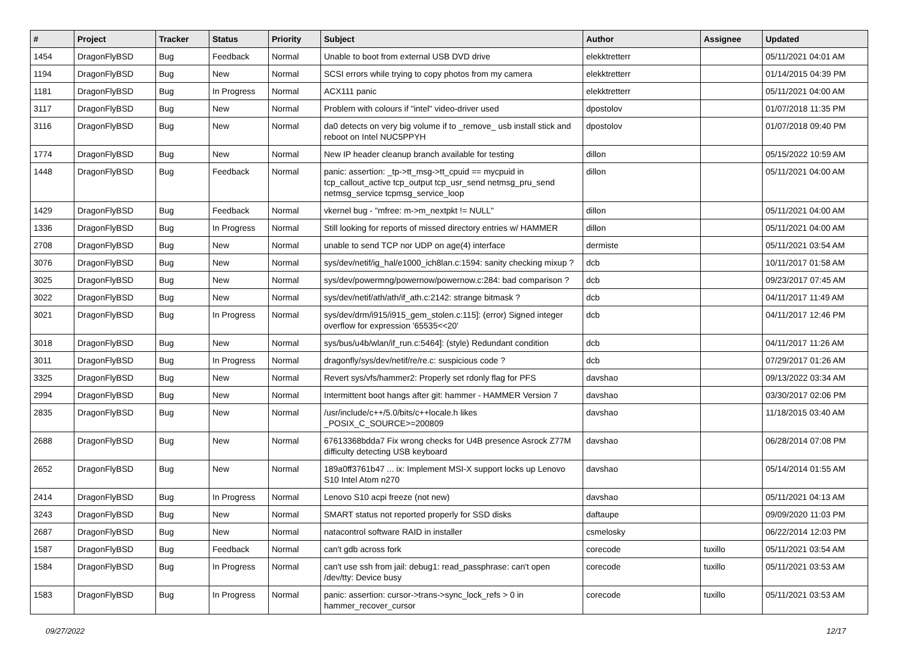| # | Project | Tracker | Status | Priority | Subject | Author | Assignee | Updated |
| --- | --- | --- | --- | --- | --- | --- | --- | --- |
| 1454 | DragonFlyBSD | Bug | Feedback | Normal | Unable to boot from external USB DVD drive | elekktretterr | | 05/11/2021 04:01 AM |
| 1194 | DragonFlyBSD | Bug | New | Normal | SCSI errors while trying to copy photos from my camera | elekktretterr | | 01/14/2015 04:39 PM |
| 1181 | DragonFlyBSD | Bug | In Progress | Normal | ACX111 panic | elekktretterr | | 05/11/2021 04:00 AM |
| 3117 | DragonFlyBSD | Bug | New | Normal | Problem with colours if "intel" video-driver used | dpostolov | | 01/07/2018 11:35 PM |
| 3116 | DragonFlyBSD | Bug | New | Normal | da0 detects on very big volume if to _remove_ usb install stick and reboot on Intel NUC5PPYH | dpostolov | | 01/07/2018 09:40 PM |
| 1774 | DragonFlyBSD | Bug | New | Normal | New IP header cleanup branch available for testing | dillon | | 05/15/2022 10:59 AM |
| 1448 | DragonFlyBSD | Bug | Feedback | Normal | panic: assertion: _tp->tt_msg->tt_cpuid == mycpuid in tcp_callout_active tcp_output tcp_usr_send netmsg_pru_send netmsg_service tcpmsg_service_loop | dillon | | 05/11/2021 04:00 AM |
| 1429 | DragonFlyBSD | Bug | Feedback | Normal | vkernel bug - "mfree: m->m_nextpkt != NULL" | dillon | | 05/11/2021 04:00 AM |
| 1336 | DragonFlyBSD | Bug | In Progress | Normal | Still looking for reports of missed directory entries w/ HAMMER | dillon | | 05/11/2021 04:00 AM |
| 2708 | DragonFlyBSD | Bug | New | Normal | unable to send TCP nor UDP on age(4) interface | dermiste | | 05/11/2021 03:54 AM |
| 3076 | DragonFlyBSD | Bug | New | Normal | sys/dev/netif/ig_hal/e1000_ich8lan.c:1594: sanity checking mixup ? | dcb | | 10/11/2017 01:58 AM |
| 3025 | DragonFlyBSD | Bug | New | Normal | sys/dev/powermng/powernow/powernow.c:284: bad comparison ? | dcb | | 09/23/2017 07:45 AM |
| 3022 | DragonFlyBSD | Bug | New | Normal | sys/dev/netif/ath/ath/if_ath.c:2142: strange bitmask ? | dcb | | 04/11/2017 11:49 AM |
| 3021 | DragonFlyBSD | Bug | In Progress | Normal | sys/dev/drm/i915/i915_gem_stolen.c:115]: (error) Signed integer overflow for expression '65535<<20' | dcb | | 04/11/2017 12:46 PM |
| 3018 | DragonFlyBSD | Bug | New | Normal | sys/bus/u4b/wlan/if_run.c:5464]: (style) Redundant condition | dcb | | 04/11/2017 11:26 AM |
| 3011 | DragonFlyBSD | Bug | In Progress | Normal | dragonfly/sys/dev/netif/re/re.c: suspicious code ? | dcb | | 07/29/2017 01:26 AM |
| 3325 | DragonFlyBSD | Bug | New | Normal | Revert sys/vfs/hammer2: Properly set rdonly flag for PFS | davshao | | 09/13/2022 03:34 AM |
| 2994 | DragonFlyBSD | Bug | New | Normal | Intermittent boot hangs after git: hammer - HAMMER Version 7 | davshao | | 03/30/2017 02:06 PM |
| 2835 | DragonFlyBSD | Bug | New | Normal | /usr/include/c++/5.0/bits/c++locale.h likes _POSIX_C_SOURCE>=200809 | davshao | | 11/18/2015 03:40 AM |
| 2688 | DragonFlyBSD | Bug | New | Normal | 67613368bdda7 Fix wrong checks for U4B presence Asrock Z77M difficulty detecting USB keyboard | davshao | | 06/28/2014 07:08 PM |
| 2652 | DragonFlyBSD | Bug | New | Normal | 189a0ff3761b47 ... ix: Implement MSI-X support locks up Lenovo S10 Intel Atom n270 | davshao | | 05/14/2014 01:55 AM |
| 2414 | DragonFlyBSD | Bug | In Progress | Normal | Lenovo S10 acpi freeze (not new) | davshao | | 05/11/2021 04:13 AM |
| 3243 | DragonFlyBSD | Bug | New | Normal | SMART status not reported properly for SSD disks | daftaupe | | 09/09/2020 11:03 PM |
| 2687 | DragonFlyBSD | Bug | New | Normal | natacontrol software RAID in installer | csmelosky | | 06/22/2014 12:03 PM |
| 1587 | DragonFlyBSD | Bug | Feedback | Normal | can't gdb across fork | corecode | tuxillo | 05/11/2021 03:54 AM |
| 1584 | DragonFlyBSD | Bug | In Progress | Normal | can't use ssh from jail: debug1: read_passphrase: can't open /dev/tty: Device busy | corecode | tuxillo | 05/11/2021 03:53 AM |
| 1583 | DragonFlyBSD | Bug | In Progress | Normal | panic: assertion: cursor->trans->sync_lock_refs > 0 in hammer_recover_cursor | corecode | tuxillo | 05/11/2021 03:53 AM |
09/27/2022 12/17